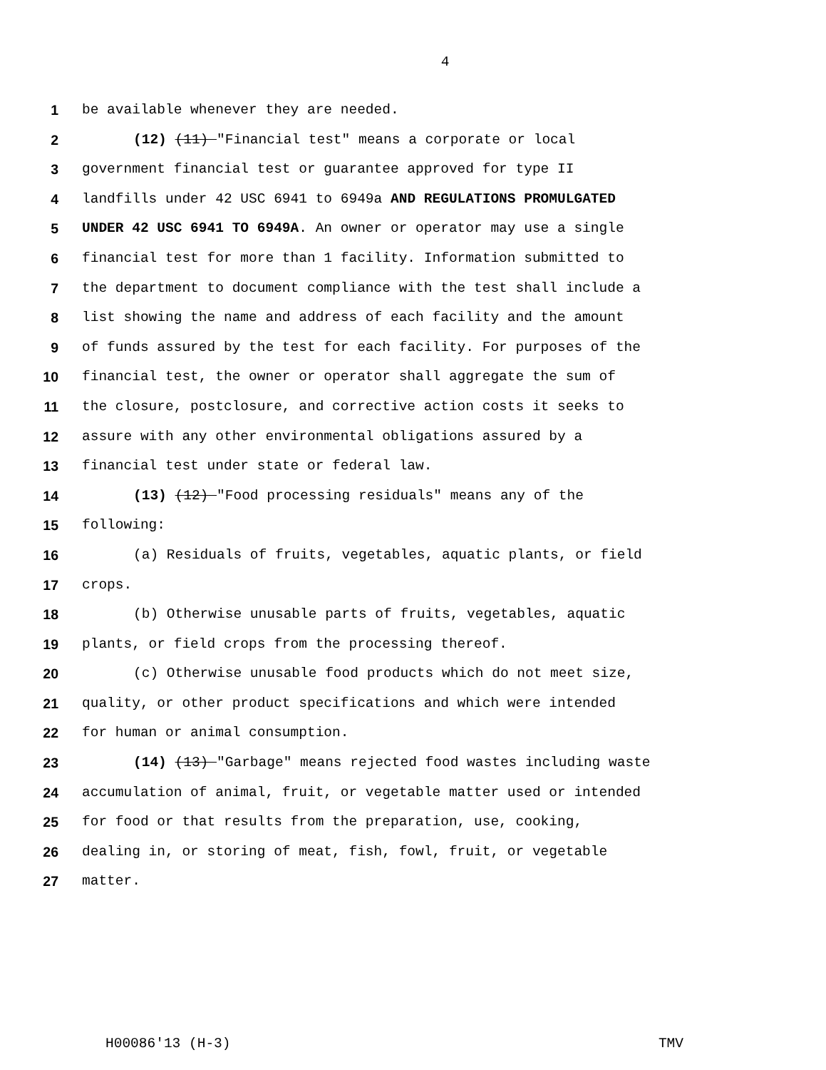4
1 be available whenever they are needed.
2 (12) (11) "Financial test" means a corporate or local
3 government financial test or guarantee approved for type II
4 landfills under 42 USC 6941 to 6949a AND REGULATIONS PROMULGATED
5 UNDER 42 USC 6941 TO 6949A. An owner or operator may use a single
6 financial test for more than 1 facility. Information submitted to
7 the department to document compliance with the test shall include a
8 list showing the name and address of each facility and the amount
9 of funds assured by the test for each facility. For purposes of the
10 financial test, the owner or operator shall aggregate the sum of
11 the closure, postclosure, and corrective action costs it seeks to
12 assure with any other environmental obligations assured by a
13 financial test under state or federal law.
14 (13) (12) "Food processing residuals" means any of the
15 following:
16 (a) Residuals of fruits, vegetables, aquatic plants, or field
17 crops.
18 (b) Otherwise unusable parts of fruits, vegetables, aquatic
19 plants, or field crops from the processing thereof.
20 (c) Otherwise unusable food products which do not meet size,
21 quality, or other product specifications and which were intended
22 for human or animal consumption.
23 (14) (13) "Garbage" means rejected food wastes including waste
24 accumulation of animal, fruit, or vegetable matter used or intended
25 for food or that results from the preparation, use, cooking,
26 dealing in, or storing of meat, fish, fowl, fruit, or vegetable
27 matter.
H00086'13 (H-3) TMV